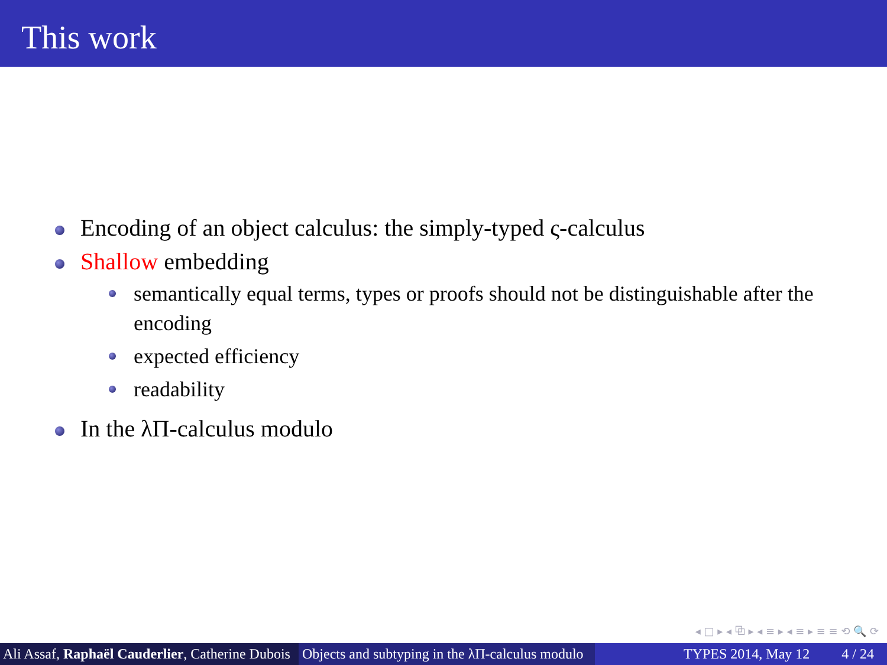This work
Encoding of an object calculus: the simply-typed ς-calculus
Shallow embedding
semantically equal terms, types or proofs should not be distinguishable after the encoding
expected efficiency
readability
In the λΠ-calculus modulo
◂ □ ▸ ◂ ⧉ ▸ ◂ ≡ ▸ ◂ ≡ ▸ ≡ ≡ ⟲ 🔍 ⟳
Ali Assaf, Raphaël Cauderlier, Catherine Dubois
Objects and subtyping in the λΠ-calculus modulo
TYPES 2014, May 12 4 / 24